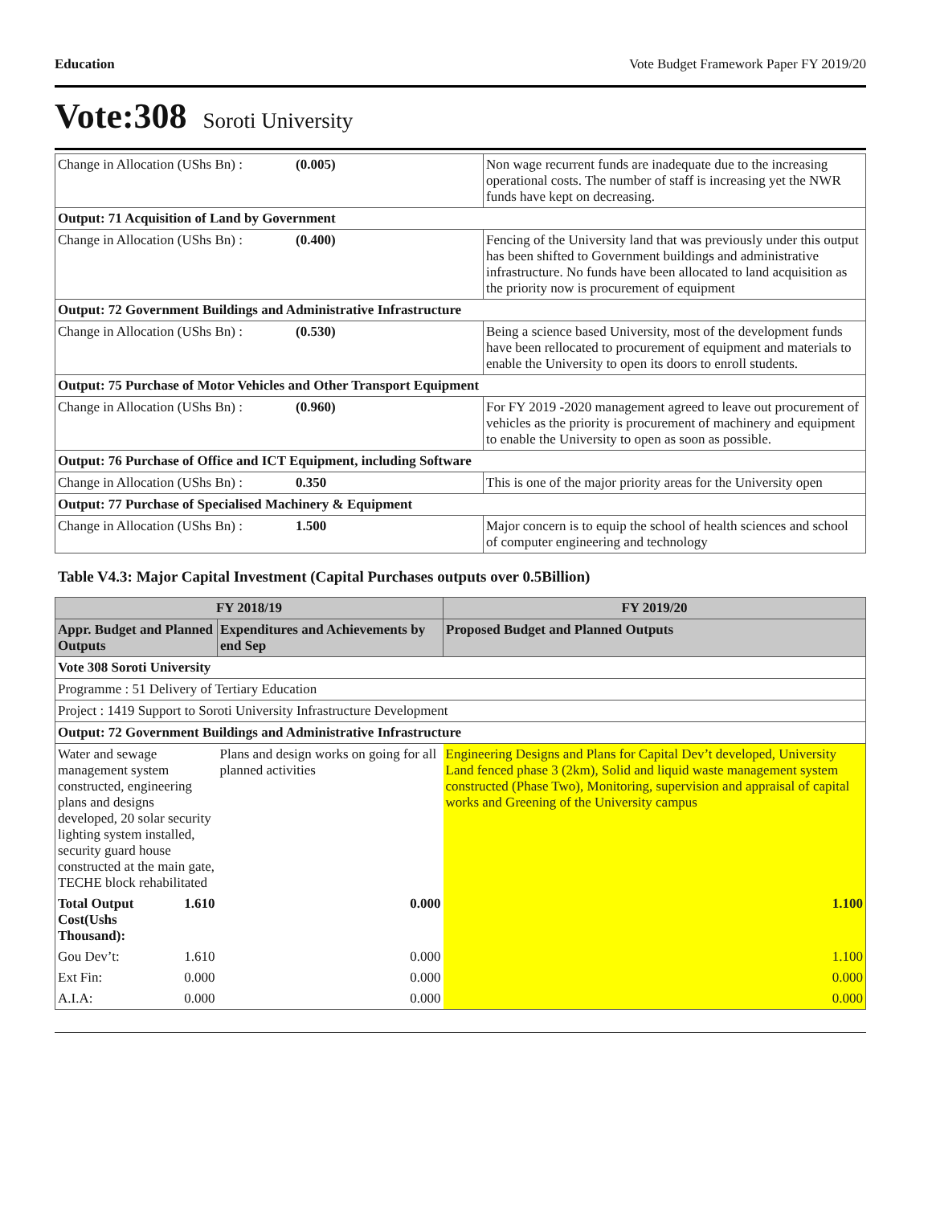Education Vote Budget Framework Paper FY 2019/20
Vote:308 Soroti University
| Change in Allocation (UShs Bn) : | (0.005) | Non wage recurrent funds are inadequate due to the increasing operational costs. The number of staff is increasing yet the NWR funds have kept on decreasing. |
| Output: 71 Acquisition of Land by Government | | |
| Change in Allocation (UShs Bn) : | (0.400) | Fencing of the University land that was previously under this output has been shifted to Government buildings and administrative infrastructure. No funds have been allocated to land acquisition as the priority now is procurement of equipment |
| Output: 72 Government Buildings and Administrative Infrastructure | | |
| Change in Allocation (UShs Bn) : | (0.530) | Being a science based University, most of the development funds have been rellocated to procurement of equipment and materials to enable the University to open its doors to enroll students. |
| Output: 75 Purchase of Motor Vehicles and Other Transport Equipment | | |
| Change in Allocation (UShs Bn) : | (0.960) | For FY 2019 -2020 management agreed to leave out procurement of vehicles as the priority is procurement of machinery and equipment to enable the University to open as soon as possible. |
| Output: 76 Purchase of Office and ICT Equipment, including Software | | |
| Change in Allocation (UShs Bn) : | 0.350 | This is one of the major priority areas for the University open |
| Output: 77 Purchase of Specialised Machinery & Equipment | | |
| Change in Allocation (UShs Bn) : | 1.500 | Major concern is to equip the school of health sciences and school of computer engineering and technology |
Table V4.3: Major Capital Investment (Capital Purchases outputs over 0.5Billion)
| FY 2018/19 | | | FY 2019/20 |
| --- | --- | --- | --- |
| Appr. Budget and Planned Outputs | | Expenditures and Achievements by end Sep | Proposed Budget and Planned Outputs |
| Vote 308 Soroti University | | | |
| Programme : 51 Delivery of Tertiary Education | | | |
| Project : 1419 Support to Soroti University Infrastructure Development | | | |
| Output: 72 Government Buildings and Administrative Infrastructure | | | |
| Water and sewage management system constructed, engineering plans and designs developed, 20 solar security lighting system installed, security guard house constructed at the main gate, TECHE block rehabilitated | | Plans and design works on going for all planned activities | Engineering Designs and Plans for Capital Dev’t developed, University Land fenced phase 3 (2km), Solid and liquid waste management system constructed (Phase Two), Monitoring, supervision and appraisal of capital works and Greening of the University campus |
| Total Output Cost(Ushs Thousand): | 1.610 | 0.000 | 1.100 |
| Gou Dev’t: | 1.610 | 0.000 | 1.100 |
| Ext Fin: | 0.000 | 0.000 | 0.000 |
| A.I.A: | 0.000 | 0.000 | 0.000 |